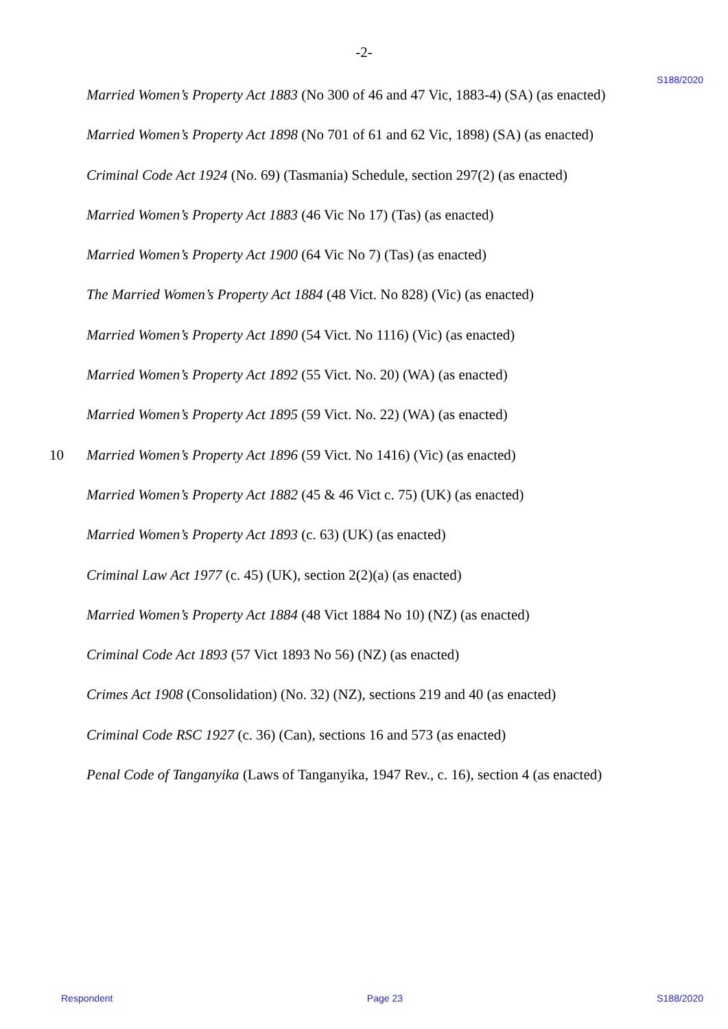-2-
S188/2020
Married Women’s Property Act 1883 (No 300 of 46 and 47 Vic, 1883-4) (SA) (as enacted)
Married Women’s Property Act 1898 (No 701 of 61 and 62 Vic, 1898) (SA) (as enacted)
Criminal Code Act 1924 (No. 69) (Tasmania) Schedule, section 297(2) (as enacted)
Married Women’s Property Act 1883 (46 Vic No 17) (Tas) (as enacted)
Married Women’s Property Act 1900 (64 Vic No 7) (Tas) (as enacted)
The Married Women’s Property Act 1884 (48 Vict. No 828) (Vic) (as enacted)
Married Women’s Property Act 1890 (54 Vict. No 1116) (Vic) (as enacted)
Married Women’s Property Act 1892 (55 Vict. No. 20) (WA) (as enacted)
Married Women’s Property Act 1895 (59 Vict. No. 22) (WA) (as enacted)
10 Married Women’s Property Act 1896 (59 Vict. No 1416) (Vic) (as enacted)
Married Women’s Property Act 1882 (45 & 46 Vict c. 75) (UK) (as enacted)
Married Women’s Property Act 1893 (c. 63) (UK) (as enacted)
Criminal Law Act 1977 (c. 45) (UK), section 2(2)(a) (as enacted)
Married Women’s Property Act 1884 (48 Vict 1884 No 10) (NZ) (as enacted)
Criminal Code Act 1893 (57 Vict 1893 No 56) (NZ) (as enacted)
Crimes Act 1908 (Consolidation) (No. 32) (NZ), sections 219 and 40 (as enacted)
Criminal Code RSC 1927 (c. 36) (Can), sections 16 and 573 (as enacted)
Penal Code of Tanganyika (Laws of Tanganyika, 1947 Rev., c. 16), section 4 (as enacted)
Respondent Page 23 S188/2020